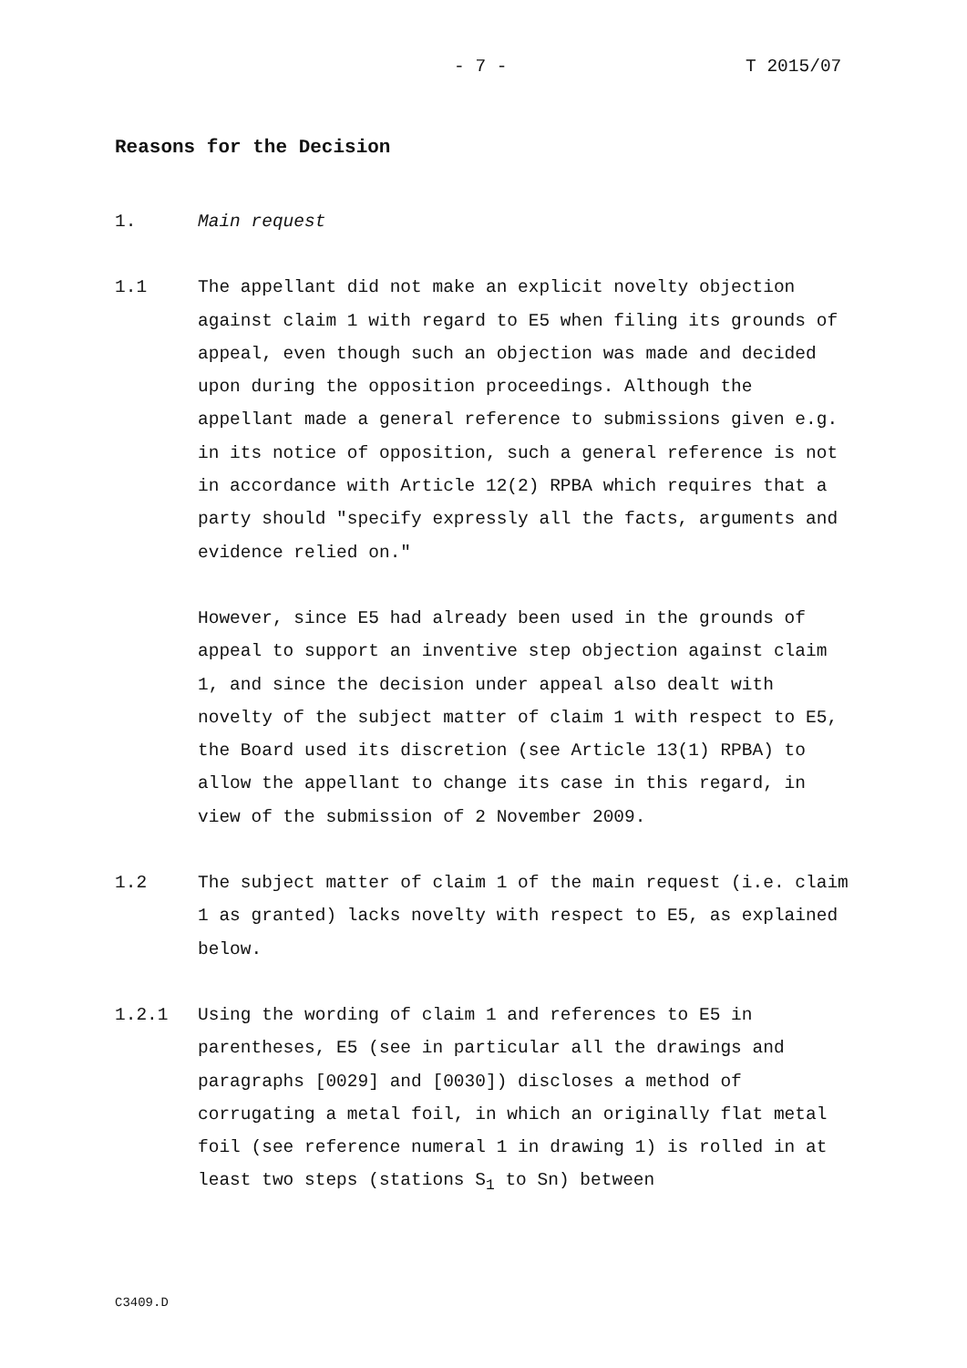- 7 - T 2015/07
Reasons for the Decision
1. Main request
1.1 The appellant did not make an explicit novelty objection against claim 1 with regard to E5 when filing its grounds of appeal, even though such an objection was made and decided upon during the opposition proceedings. Although the appellant made a general reference to submissions given e.g. in its notice of opposition, such a general reference is not in accordance with Article 12(2) RPBA which requires that a party should "specify expressly all the facts, arguments and evidence relied on."
However, since E5 had already been used in the grounds of appeal to support an inventive step objection against claim 1, and since the decision under appeal also dealt with novelty of the subject matter of claim 1 with respect to E5, the Board used its discretion (see Article 13(1) RPBA) to allow the appellant to change its case in this regard, in view of the submission of 2 November 2009.
1.2 The subject matter of claim 1 of the main request (i.e. claim 1 as granted) lacks novelty with respect to E5, as explained below.
1.2.1 Using the wording of claim 1 and references to E5 in parentheses, E5 (see in particular all the drawings and paragraphs [0029] and [0030]) discloses a method of corrugating a metal foil, in which an originally flat metal foil (see reference numeral 1 in drawing 1) is rolled in at least two steps (stations S<sub>1</sub> to Sn) between
C3409.D